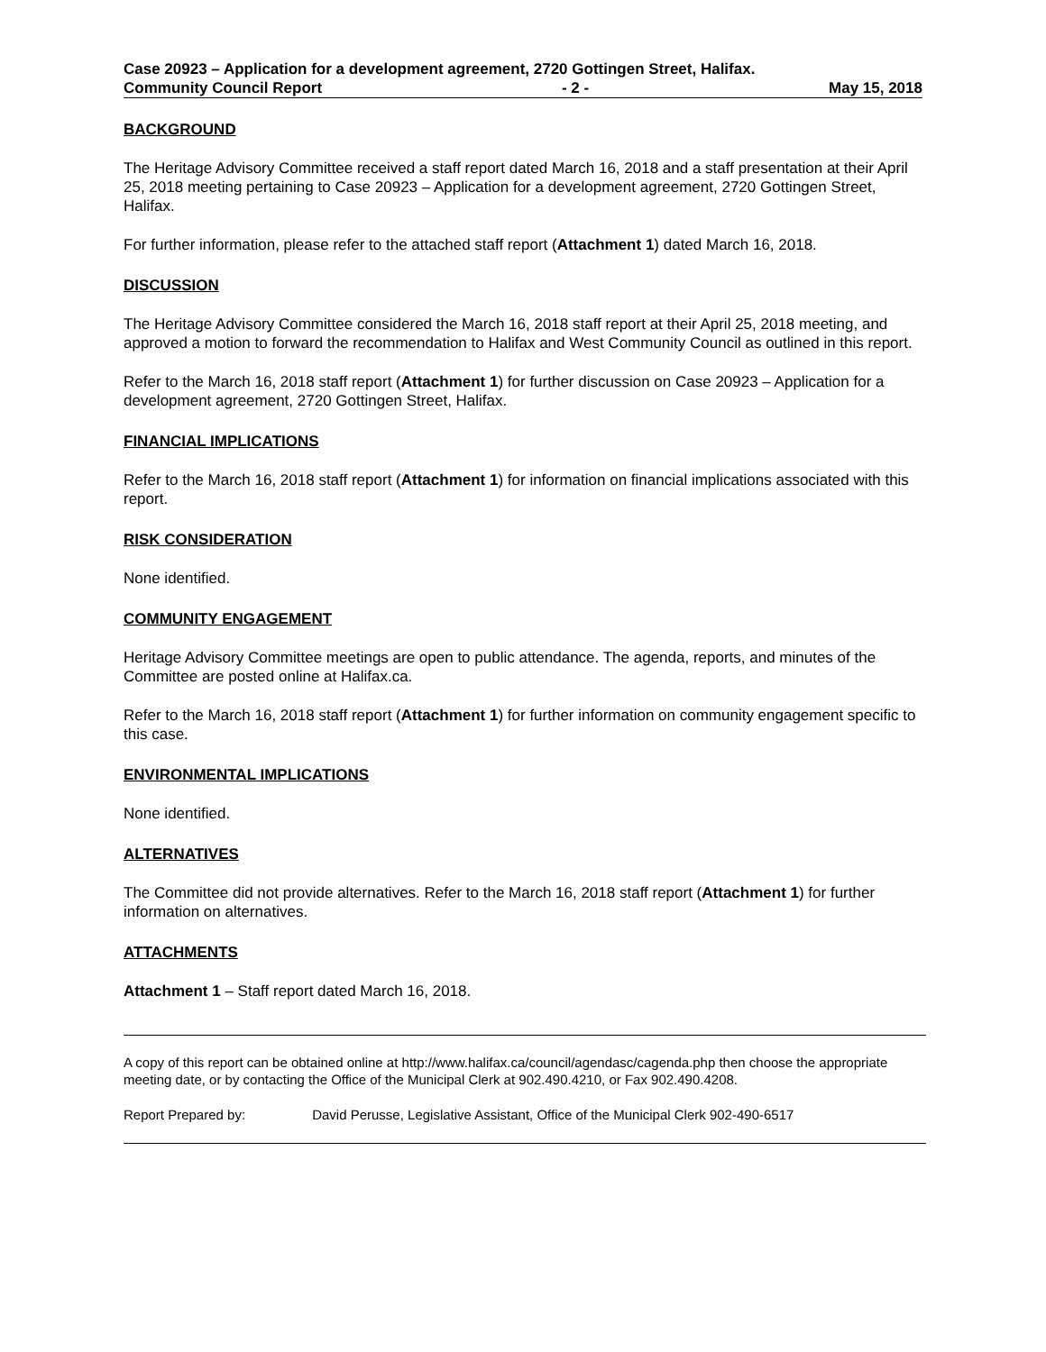Case 20923 – Application for a development agreement, 2720 Gottingen Street, Halifax.
Community Council Report - 2 - May 15, 2018
BACKGROUND
The Heritage Advisory Committee received a staff report dated March 16, 2018 and a staff presentation at their April 25, 2018 meeting pertaining to Case 20923 – Application for a development agreement, 2720 Gottingen Street, Halifax.
For further information, please refer to the attached staff report (Attachment 1) dated March 16, 2018.
DISCUSSION
The Heritage Advisory Committee considered the March 16, 2018 staff report at their April 25, 2018 meeting, and approved a motion to forward the recommendation to Halifax and West Community Council as outlined in this report.
Refer to the March 16, 2018 staff report (Attachment 1) for further discussion on Case 20923 – Application for a development agreement, 2720 Gottingen Street, Halifax.
FINANCIAL IMPLICATIONS
Refer to the March 16, 2018 staff report (Attachment 1) for information on financial implications associated with this report.
RISK CONSIDERATION
None identified.
COMMUNITY ENGAGEMENT
Heritage Advisory Committee meetings are open to public attendance. The agenda, reports, and minutes of the Committee are posted online at Halifax.ca.
Refer to the March 16, 2018 staff report (Attachment 1) for further information on community engagement specific to this case.
ENVIRONMENTAL IMPLICATIONS
None identified.
ALTERNATIVES
The Committee did not provide alternatives. Refer to the March 16, 2018 staff report (Attachment 1) for further information on alternatives.
ATTACHMENTS
Attachment 1 – Staff report dated March 16, 2018.
A copy of this report can be obtained online at http://www.halifax.ca/council/agendasc/cagenda.php then choose the appropriate meeting date, or by contacting the Office of the Municipal Clerk at 902.490.4210, or Fax 902.490.4208.
Report Prepared by: David Perusse, Legislative Assistant, Office of the Municipal Clerk 902-490-6517